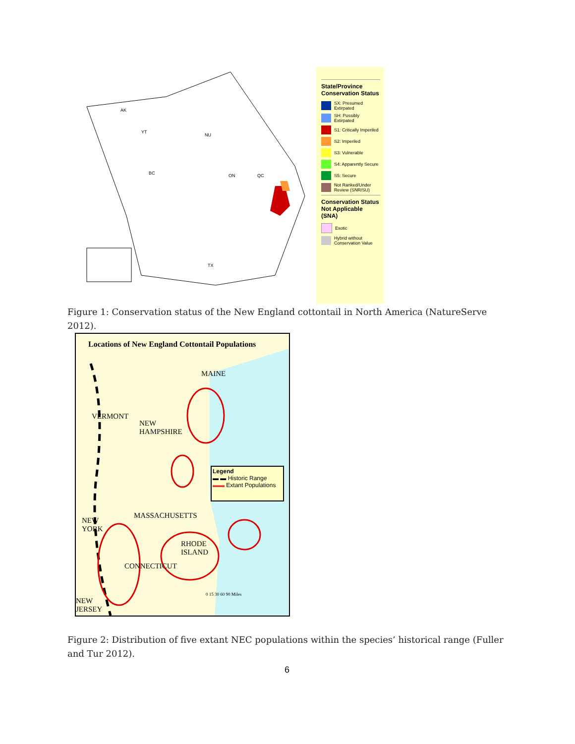AK
YT
NU
BC ON QC
TX
State/Province Conservation Status
SX: Presumed Extirpated
SH: Possibly Extirpated
S1: Critically Imperiled
S2: Imperiled
S3: Vulnerable
S4: Apparently Secure
S5: Secure
Not Ranked/Under Review (SNR/SU)
Conservation Status Not Applicable (SNA)
Exotic
Hybrid without Conservation Value
Figure 1: Conservation status of the New England cottontail in North America (NatureServe 2012).
Locations of New England Cottontail Populations
MAINE
VERMONT
NEW
HAMPSHIRE
MASSACHUSETTS
NEW
YORK
RHODE
ISLAND
CONNECTICUT
NEW
JERSEY
Legend
▬ ▬ Historic Range
▬▬ Extant Populations
0 15 30 60 90 Miles
Figure 2: Distribution of five extant NEC populations within the species’ historical range (Fuller and Tur 2012).
6